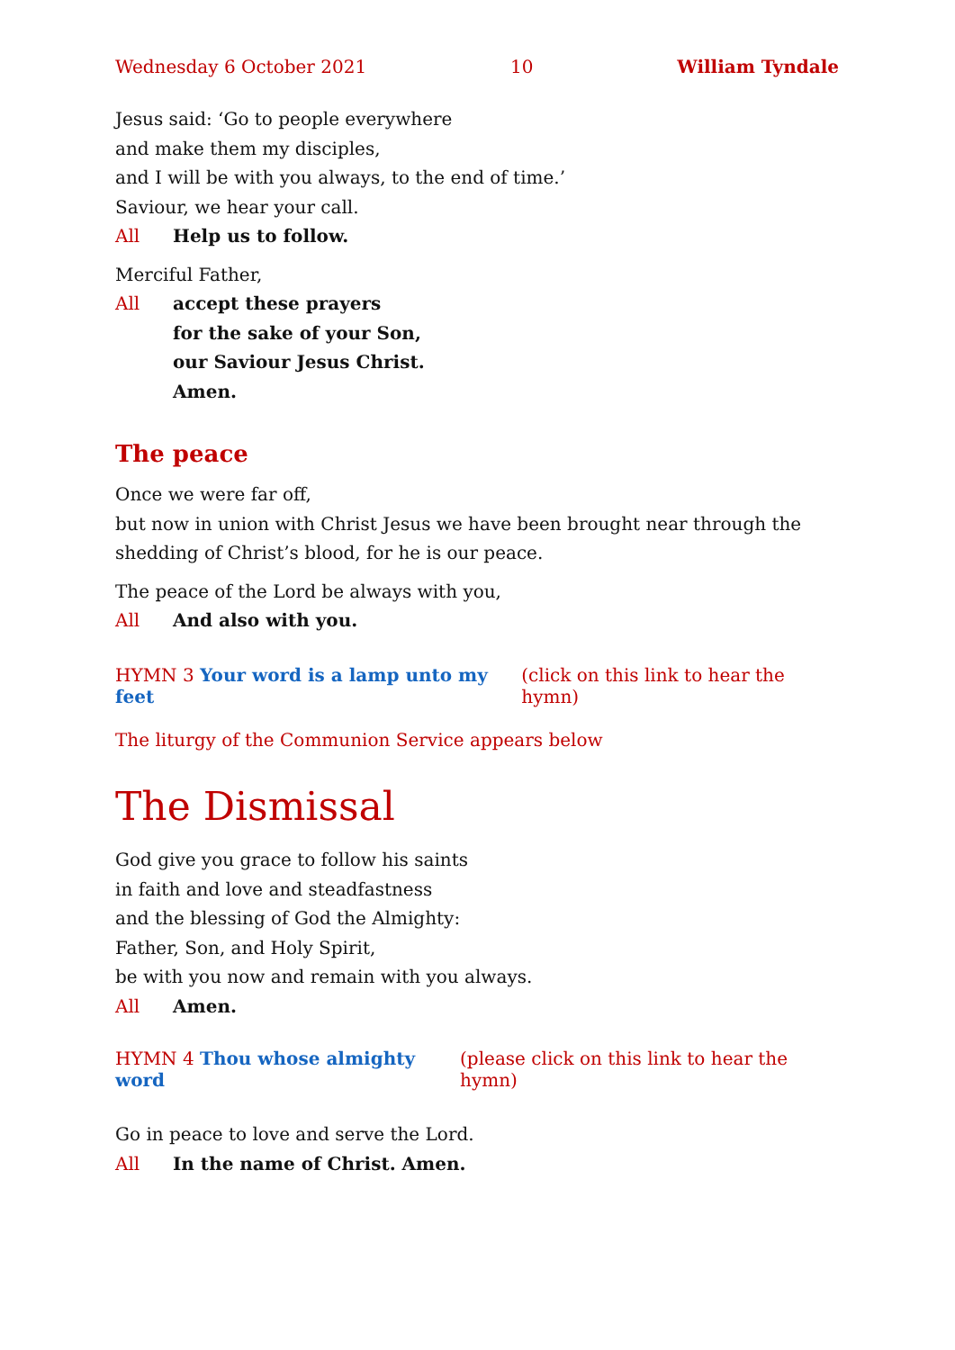Wednesday 6 October 2021 10 William Tyndale
Jesus said: ‘Go to people everywhere
and make them my disciples,
and I will be with you always, to the end of time.’
Saviour, we hear your call.
All Help us to follow.
Merciful Father,
All accept these prayers
for the sake of your Son,
our Saviour Jesus Christ.
Amen.
The peace
Once we were far off,
but now in union with Christ Jesus we have been brought near through the shedding of Christ’s blood, for he is our peace.
The peace of the Lord be always with you,
All And also with you.
HYMN 3 Your word is a lamp unto my feet (click on this link to hear the hymn)
The liturgy of the Communion Service appears below
The Dismissal
God give you grace to follow his saints
in faith and love and steadfastness
and the blessing of God the Almighty:
Father, Son, and Holy Spirit,
be with you now and remain with you always.
All Amen.
HYMN 4 Thou whose almighty word (please click on this link to hear the hymn)
Go in peace to love and serve the Lord.
All In the name of Christ. Amen.